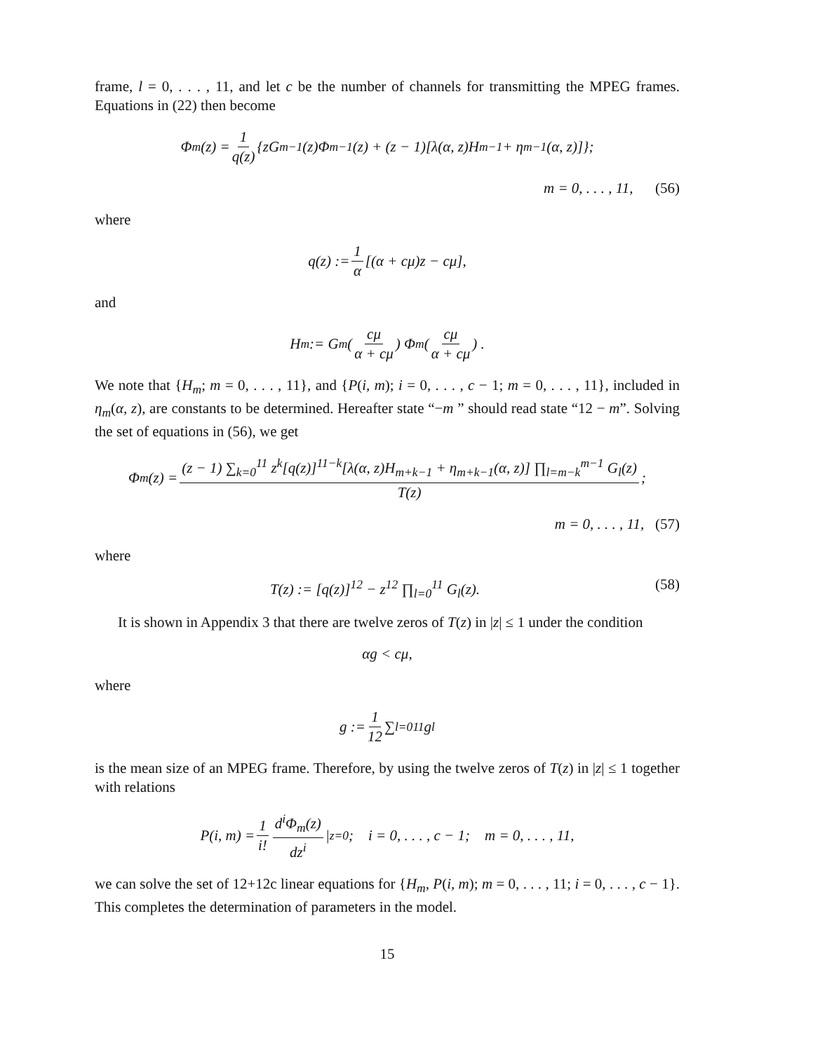frame, l = 0, . . . , 11, and let c be the number of channels for transmitting the MPEG frames. Equations in (22) then become
Φ<sub>m</sub>(z) = 1 q(z) {zG<sub>m−1</sub>(z)Φ<sub>m−1</sub>(z) + (z − 1)[λ(α, z)H<sub>m−1</sub> + η<sub>m−1</sub>(α, z)]};
m = 0, . . . , 11, (56)
where
q(z) := 1 α [(α + cμ)z − cμ],
and
H<sub>m</sub> := G<sub>m</sub> ( cμ α + cμ ) Φ<sub>m</sub> ( cμ α + cμ ) .
We note that {H<sub>m</sub>; m = 0, . . . , 11}, and {P(i, m); i = 0, . . . , c − 1; m = 0, . . . , 11}, included in η<sub>m</sub>(α, z), are constants to be determined. Hereafter state “−m ” should read state “12 − m”. Solving the set of equations in (56), we get
Φ<sub>m</sub>(z) = (z − 1) ∑<sub>k=0</sub><sup>11</sup> z<sup>k</sup>[q(z)]<sup>11−k</sup>[λ(α, z)H<sub>m+k−1</sub> + η<sub>m+k−1</sub>(α, z)] ∏<sub>l=m−k</sub><sup>m−1</sup> G<sub>l</sub>(z) T(z);
m = 0, . . . , 11, (57)
where
T(z) := [q(z)]<sup>12</sup> − z<sup>12</sup> ∏<sub>l=0</sub><sup>11</sup> G<sub>l</sub>(z). (58)
It is shown in Appendix 3 that there are twelve zeros of T(z) in |z| ≤ 1 under the condition
αg < cμ,
where
g := 1 12 ∑<sub>l=0</sub><sup>11</sup> g<sub>l</sub>
is the mean size of an MPEG frame. Therefore, by using the twelve zeros of T(z) in |z| ≤ 1 together with relations
P(i, m) = 1 i! d<sup>i</sup>Φ<sub>m</sub>(z) dz<sup>i</sup> |<sub>z=0</sub>; i = 0, . . . , c − 1; m = 0, . . . , 11,
we can solve the set of 12+12c linear equations for {H<sub>m</sub>, P(i, m); m = 0, . . . , 11; i = 0, . . . , c − 1}. This completes the determination of parameters in the model.
15